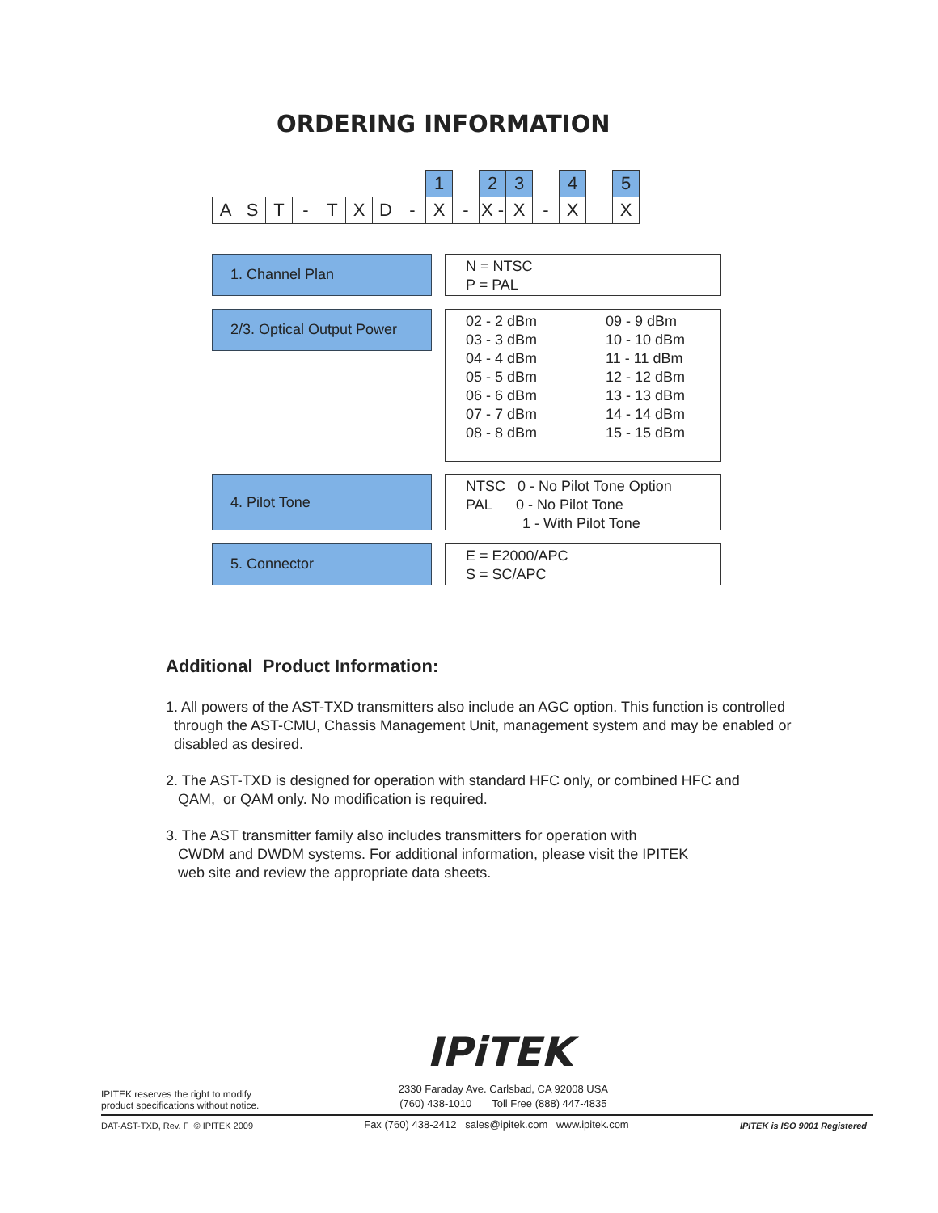ORDERING INFORMATION
| | | | | | | | | 1 | | 2 | 3 | | 4 | | 5 |
| A | S | T | - | T | X | D | - | X | - | X - | X | - | X | | X |
1. Channel Plan
N = NTSC
P = PAL
2/3. Optical Output Power
02 - 2 dBm
03 - 3 dBm
04 - 4 dBm
05 - 5 dBm
06 - 6 dBm
07 - 7 dBm
08 - 8 dBm
09 - 9 dBm
10 - 10 dBm
11 - 11 dBm
12 - 12 dBm
13 - 13 dBm
14 - 14 dBm
15 - 15 dBm
4. Pilot Tone
NTSC 0 - No Pilot Tone Option
PAL 0 - No Pilot Tone
1 - With Pilot Tone
5. Connector
E = E2000/APC
S = SC/APC
Additional Product Information:
1. All powers of the AST-TXD transmitters also include an AGC option. This function is controlled
through the AST-CMU, Chassis Management Unit, management system and may be enabled or
disabled as desired.
2. The AST-TXD is designed for operation with standard HFC only, or combined HFC and
QAM, or QAM only. No modification is required.
3. The AST transmitter family also includes transmitters for operation with
CWDM and DWDM systems. For additional information, please visit the IPITEK
web site and review the appropriate data sheets.
IPiTEK
IPITEK reserves the right to modify
product specifications without notice.
2330 Faraday Ave. Carlsbad, CA 92008 USA
(760) 438-1010 Toll Free (888) 447-4835
DAT-AST-TXD, Rev. F © IPITEK 2009
Fax (760) 438-2412 sales@ipitek.com www.ipitek.com
IPITEK is ISO 9001 Registered